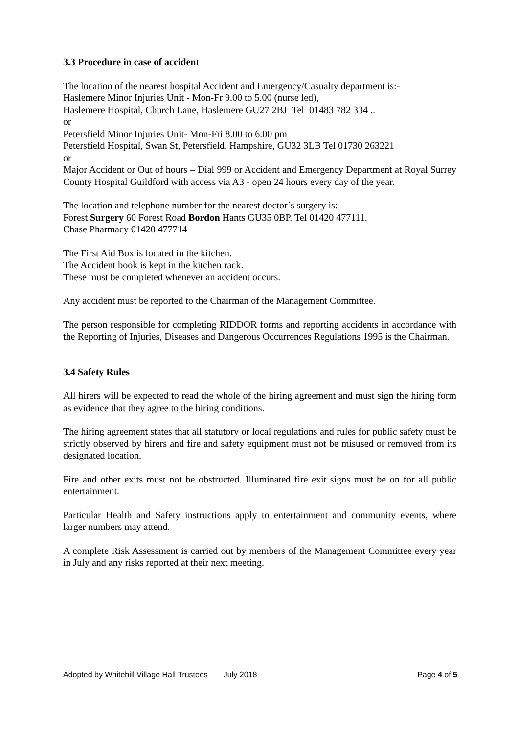3.3 Procedure in case of accident
The location of the nearest hospital Accident and Emergency/Casualty department is:-
Haslemere Minor Injuries Unit - Mon-Fr 9.00 to 5.00 (nurse led),
Haslemere Hospital, Church Lane, Haslemere GU27 2BJ Tel 01483 782 334 ..
or
Petersfield Minor Injuries Unit- Mon-Fri 8.00 to 6.00 pm
Petersfield Hospital, Swan St, Petersfield, Hampshire, GU32 3LB Tel 01730 263221
or
Major Accident or Out of hours – Dial 999 or Accident and Emergency Department at Royal Surrey County Hospital Guildford with access via A3 - open 24 hours every day of the year.
The location and telephone number for the nearest doctor’s surgery is:-
Forest Surgery 60 Forest Road Bordon Hants GU35 0BP. Tel 01420 477111.
Chase Pharmacy 01420 477714
The First Aid Box is located in the kitchen.
The Accident book is kept in the kitchen rack.
These must be completed whenever an accident occurs.
Any accident must be reported to the Chairman of the Management Committee.
The person responsible for completing RIDDOR forms and reporting accidents in accordance with the Reporting of Injuries, Diseases and Dangerous Occurrences Regulations 1995 is the Chairman.
3.4 Safety Rules
All hirers will be expected to read the whole of the hiring agreement and must sign the hiring form as evidence that they agree to the hiring conditions.
The hiring agreement states that all statutory or local regulations and rules for public safety must be strictly observed by hirers and fire and safety equipment must not be misused or removed from its designated location.
Fire and other exits must not be obstructed. Illuminated fire exit signs must be on for all public entertainment.
Particular Health and Safety instructions apply to entertainment and community events, where larger numbers may attend.
A complete Risk Assessment is carried out by members of the Management Committee every year in July and any risks reported at their next meeting.
Adopted by Whitehill Village Hall Trustees July 2018 Page 4 of 5